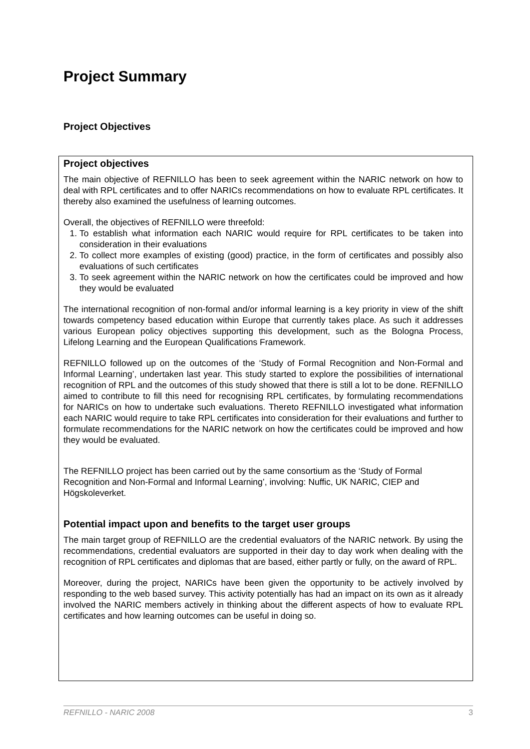Project Summary
Project Objectives
Project objectives
The main objective of REFNILLO has been to seek agreement within the NARIC network on how to deal with RPL certificates and to offer NARICs recommendations on how to evaluate RPL certificates. It thereby also examined the usefulness of learning outcomes.
Overall, the objectives of REFNILLO were threefold:
1. To establish what information each NARIC would require for RPL certificates to be taken into consideration in their evaluations
2. To collect more examples of existing (good) practice, in the form of certificates and possibly also evaluations of such certificates
3. To seek agreement within the NARIC network on how the certificates could be improved and how they would be evaluated
The international recognition of non-formal and/or informal learning is a key priority in view of the shift towards competency based education within Europe that currently takes place. As such it addresses various European policy objectives supporting this development, such as the Bologna Process, Lifelong Learning and the European Qualifications Framework.
REFNILLO followed up on the outcomes of the ‘Study of Formal Recognition and Non-Formal and Informal Learning’, undertaken last year. This study started to explore the possibilities of international recognition of RPL and the outcomes of this study showed that there is still a lot to be done. REFNILLO aimed to contribute to fill this need for recognising RPL certificates, by formulating recommendations for NARICs on how to undertake such evaluations. Thereto REFNILLO investigated what information each NARIC would require to take RPL certificates into consideration for their evaluations and further to formulate recommendations for the NARIC network on how the certificates could be improved and how they would be evaluated.
The REFNILLO project has been carried out by the same consortium as the ‘Study of Formal Recognition and Non-Formal and Informal Learning’, involving: Nuffic, UK NARIC, CIEP and Högskoleverket.
Potential impact upon and benefits to the target user groups
The main target group of REFNILLO are the credential evaluators of the NARIC network. By using the recommendations, credential evaluators are supported in their day to day work when dealing with the recognition of RPL certificates and diplomas that are based, either partly or fully, on the award of RPL.
Moreover, during the project, NARICs have been given the opportunity to be actively involved by responding to the web based survey. This activity potentially has had an impact on its own as it already involved the NARIC members actively in thinking about the different aspects of how to evaluate RPL certificates and how learning outcomes can be useful in doing so.
REFNILLO - NARIC 2008 3